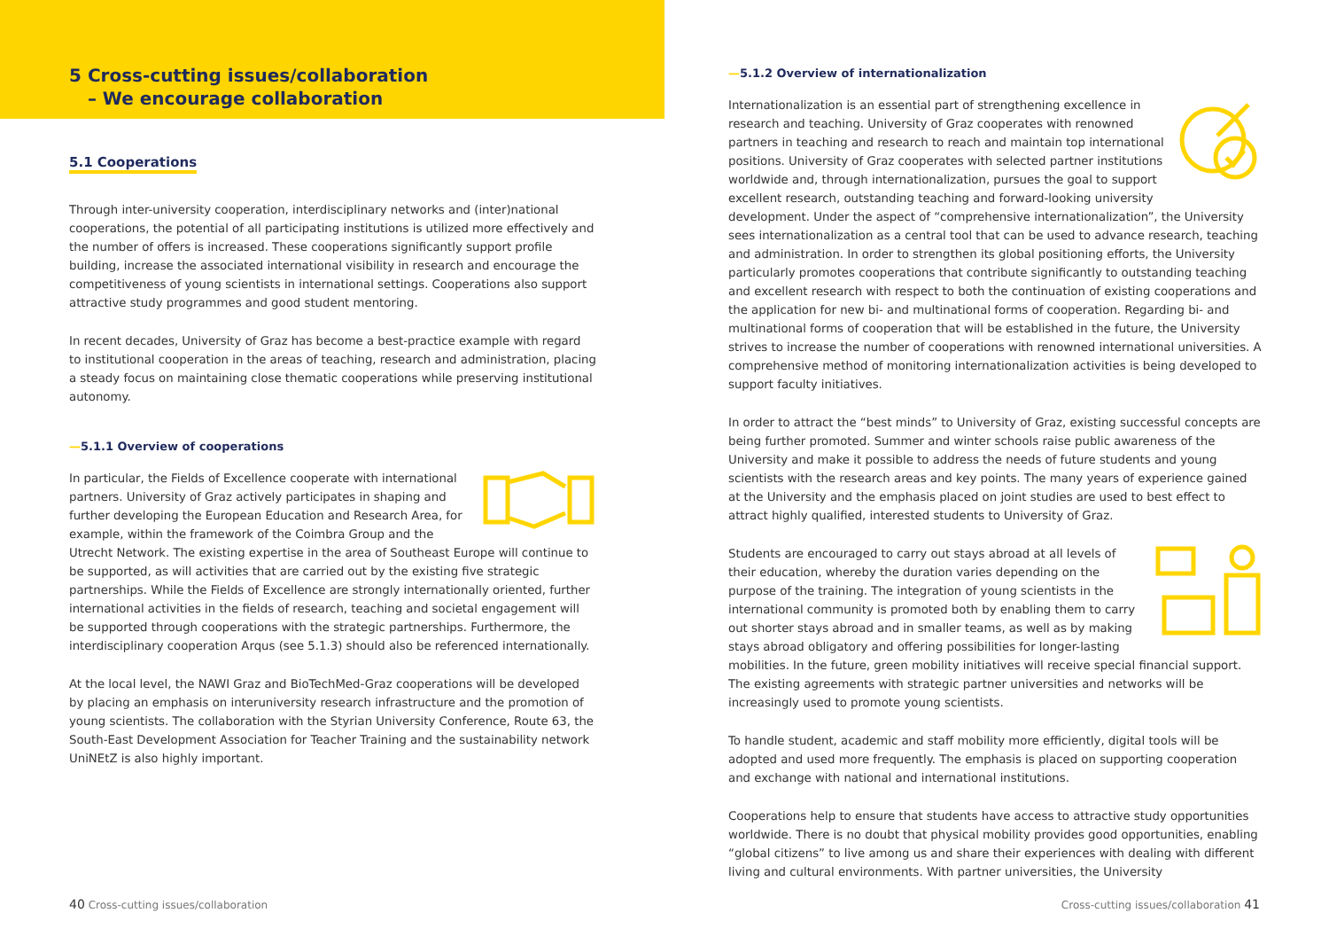5 Cross-cutting issues/collaboration
– We encourage collaboration
5.1 Cooperations
Through inter-university cooperation, interdisciplinary networks and (inter)national cooperations, the potential of all participating institutions is utilized more effectively and the number of offers is increased. These cooperations significantly support profile building, increase the associated international visibility in research and encourage the competitiveness of young scientists in international settings. Cooperations also support attractive study programmes and good student mentoring.
In recent decades, University of Graz has become a best-practice example with regard to institutional cooperation in the areas of teaching, research and administration, placing a steady focus on maintaining close thematic cooperations while preserving institutional autonomy.
—5.1.1 Overview of cooperations
In particular, the Fields of Excellence cooperate with international partners. University of Graz actively participates in shaping and further developing the European Education and Research Area, for example, within the framework of the Coimbra Group and the Utrecht Network. The existing expertise in the area of Southeast Europe will continue to be supported, as will activities that are carried out by the existing five strategic partnerships. While the Fields of Excellence are strongly internationally oriented, further international activities in the fields of research, teaching and societal engagement will be supported through cooperations with the strategic partnerships. Furthermore, the interdisciplinary cooperation Arqus (see 5.1.3) should also be referenced internationally.
At the local level, the NAWI Graz and BioTechMed-Graz cooperations will be developed by placing an emphasis on interuniversity research infrastructure and the promotion of young scientists. The collaboration with the Styrian University Conference, Route 63, the South-East Development Association for Teacher Training and the sustainability network UniNEtZ is also highly important.
—5.1.2 Overview of internationalization
Internationalization is an essential part of strengthening excellence in research and teaching. University of Graz cooperates with renowned partners in teaching and research to reach and maintain top international positions. University of Graz cooperates with selected partner institutions worldwide and, through internationalization, pursues the goal to support excellent research, outstanding teaching and forward-looking university development. Under the aspect of “comprehensive internationalization”, the University sees internationalization as a central tool that can be used to advance research, teaching and administration. In order to strengthen its global positioning efforts, the University particularly promotes cooperations that contribute significantly to outstanding teaching and excellent research with respect to both the continuation of existing cooperations and the application for new bi- and multinational forms of cooperation. Regarding bi- and multinational forms of cooperation that will be established in the future, the University strives to increase the number of cooperations with renowned international universities. A comprehensive method of monitoring internationalization activities is being developed to support faculty initiatives.
In order to attract the “best minds” to University of Graz, existing successful concepts are being further promoted. Summer and winter schools raise public awareness of the University and make it possible to address the needs of future students and young scientists with the research areas and key points. The many years of experience gained at the University and the emphasis placed on joint studies are used to best effect to attract highly qualified, interested students to University of Graz.
Students are encouraged to carry out stays abroad at all levels of their education, whereby the duration varies depending on the purpose of the training. The integration of young scientists in the international community is promoted both by enabling them to carry out shorter stays abroad and in smaller teams, as well as by making stays abroad obligatory and offering possibilities for longer-lasting mobilities. In the future, green mobility initiatives will receive special financial support. The existing agreements with strategic partner universities and networks will be increasingly used to promote young scientists.
To handle student, academic and staff mobility more efficiently, digital tools will be adopted and used more frequently. The emphasis is placed on supporting cooperation and exchange with national and international institutions.
Cooperations help to ensure that students have access to attractive study opportunities worldwide. There is no doubt that physical mobility provides good opportunities, enabling “global citizens” to live among us and share their experiences with dealing with different living and cultural environments. With partner universities, the University
40 Cross-cutting issues/collaboration
Cross-cutting issues/collaboration 41